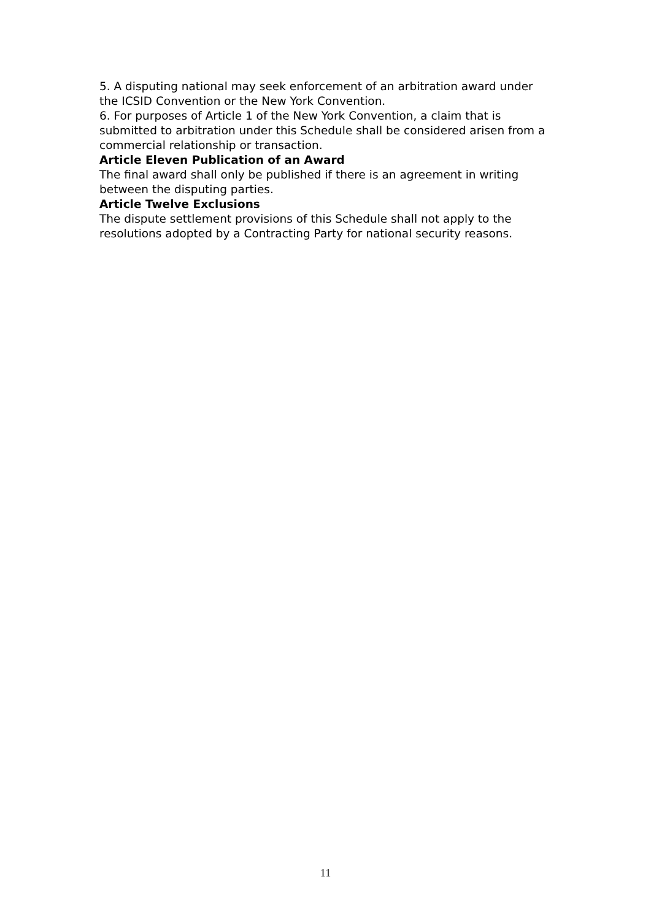5. A disputing national may seek enforcement of an arbitration award under the ICSID Convention or the New York Convention.
6. For purposes of Article 1 of the New York Convention, a claim that is submitted to arbitration under this Schedule shall be considered arisen from a commercial relationship or transaction.
Article Eleven Publication of an Award
The final award shall only be published if there is an agreement in writing between the disputing parties.
Article Twelve Exclusions
The dispute settlement provisions of this Schedule shall not apply to the resolutions adopted by a Contracting Party for national security reasons.
11